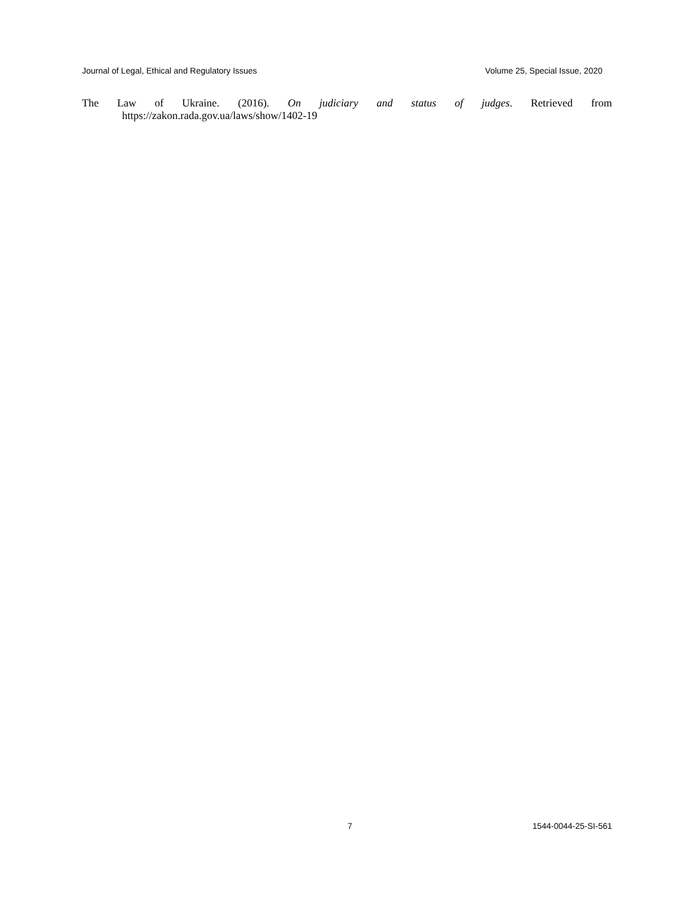Journal of Legal, Ethical and Regulatory Issues Volume 25, Special Issue, 2020
The Law of Ukraine. (2016). On judiciary and status of judges. Retrieved from
https://zakon.rada.gov.ua/laws/show/1402-19
7 1544-0044-25-SI-561